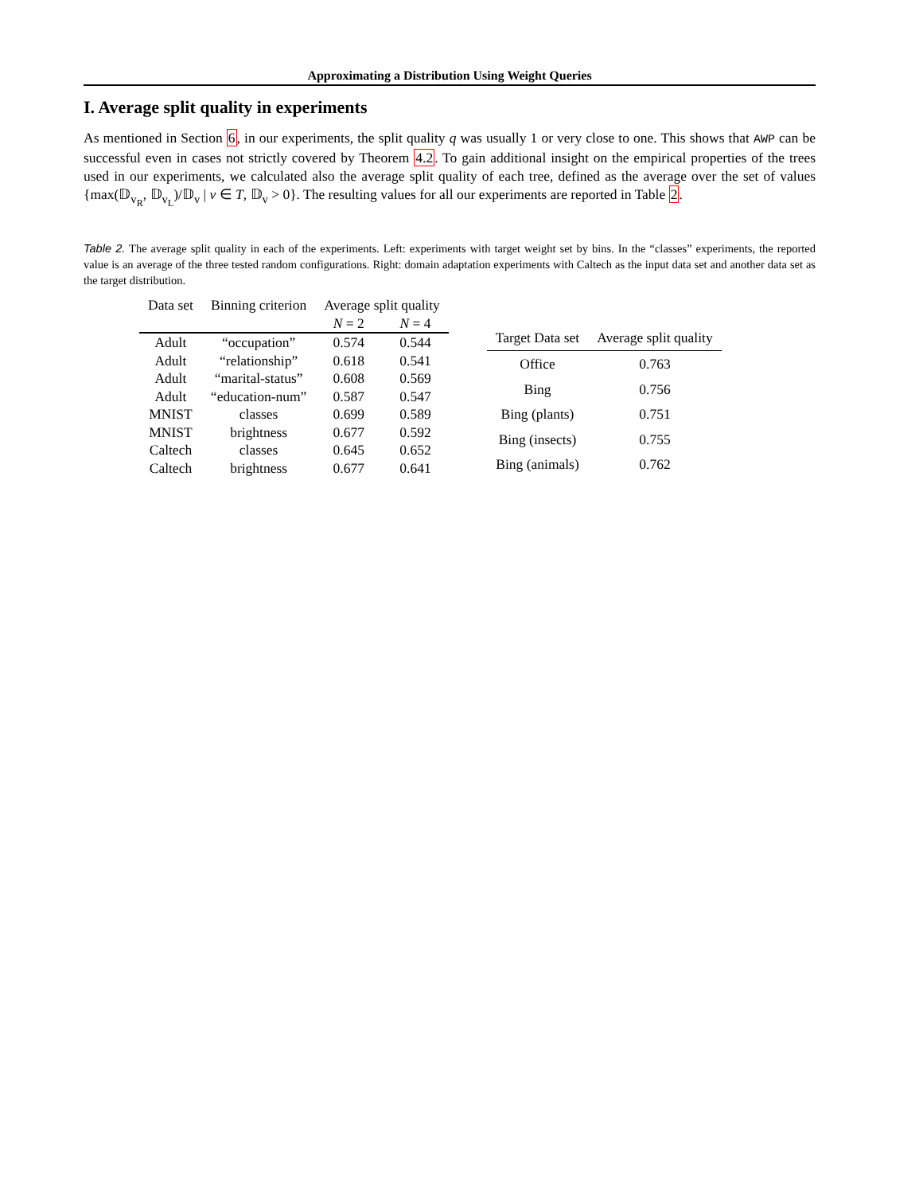Approximating a Distribution Using Weight Queries
I. Average split quality in experiments
As mentioned in Section 6, in our experiments, the split quality q was usually 1 or very close to one. This shows that AWP can be successful even in cases not strictly covered by Theorem 4.2. To gain additional insight on the empirical properties of the trees used in our experiments, we calculated also the average split quality of each tree, defined as the average over the set of values {max(𝔻<sub>v<sub>R</sub></sub>, 𝔻<sub>v<sub>L</sub></sub>)/𝔻<sub>v</sub> | v ∈ T, 𝔻<sub>v</sub> > 0}. The resulting values for all our experiments are reported in Table 2.
Table 2. The average split quality in each of the experiments. Left: experiments with target weight set by bins. In the “classes” experiments, the reported value is an average of the three tested random configurations. Right: domain adaptation experiments with Caltech as the input data set and another data set as the target distribution.
| Data set | Binning criterion | Average split quality | |
| --- | --- | --- | --- |
| | | N = 2 | N = 4 |
| Adult | “occupation” | 0.574 | 0.544 |
| Adult | “relationship” | 0.618 | 0.541 |
| Adult | “marital-status” | 0.608 | 0.569 |
| Adult | “education-num” | 0.587 | 0.547 |
| MNIST | classes | 0.699 | 0.589 |
| MNIST | brightness | 0.677 | 0.592 |
| Caltech | classes | 0.645 | 0.652 |
| Caltech | brightness | 0.677 | 0.641 |
| Target Data set | Average split quality |
| --- | --- |
| Office | 0.763 |
| Bing | 0.756 |
| Bing (plants) | 0.751 |
| Bing (insects) | 0.755 |
| Bing (animals) | 0.762 |